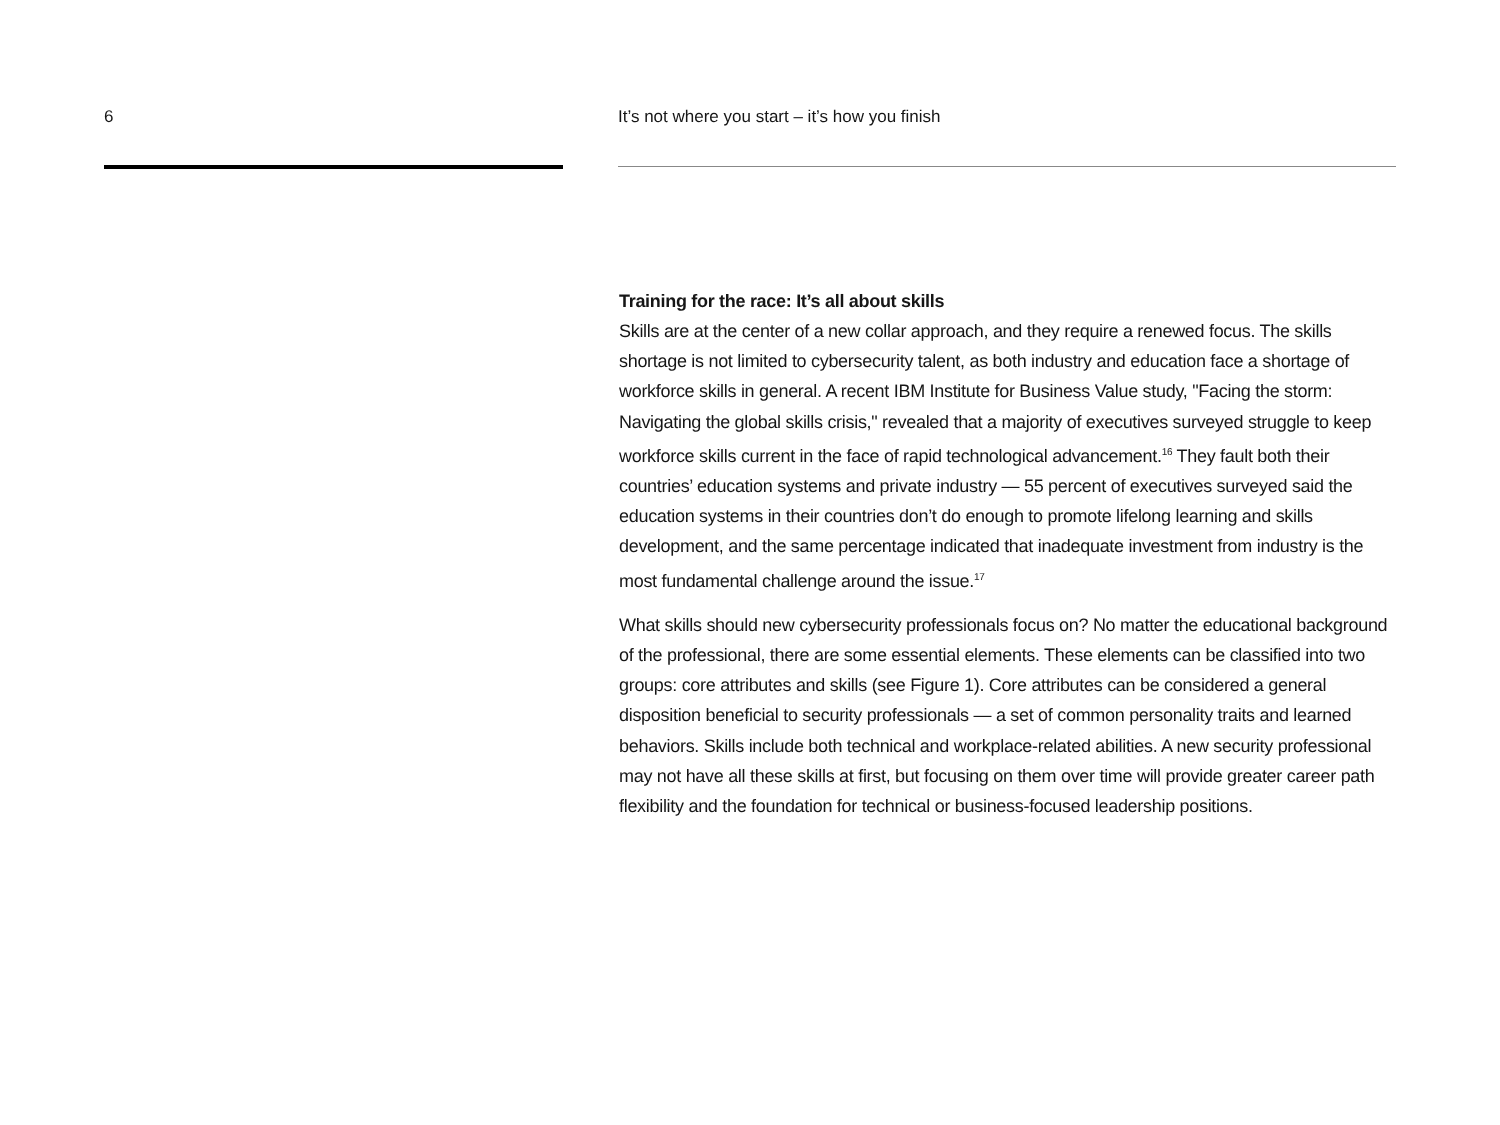6 It’s not where you start – it’s how you finish
Training for the race: It’s all about skills
Skills are at the center of a new collar approach, and they require a renewed focus. The skills shortage is not limited to cybersecurity talent, as both industry and education face a shortage of workforce skills in general. A recent IBM Institute for Business Value study, "Facing the storm: Navigating the global skills crisis," revealed that a majority of executives surveyed struggle to keep workforce skills current in the face of rapid technological advancement.<sup>16</sup> They fault both their countries’ education systems and private industry — 55 percent of executives surveyed said the education systems in their countries don’t do enough to promote lifelong learning and skills development, and the same percentage indicated that inadequate investment from industry is the most fundamental challenge around the issue.<sup>17</sup>
What skills should new cybersecurity professionals focus on? No matter the educational background of the professional, there are some essential elements. These elements can be classified into two groups: core attributes and skills (see Figure 1). Core attributes can be considered a general disposition beneficial to security professionals — a set of common personality traits and learned behaviors. Skills include both technical and workplace-related abilities. A new security professional may not have all these skills at first, but focusing on them over time will provide greater career path flexibility and the foundation for technical or business-focused leadership positions.